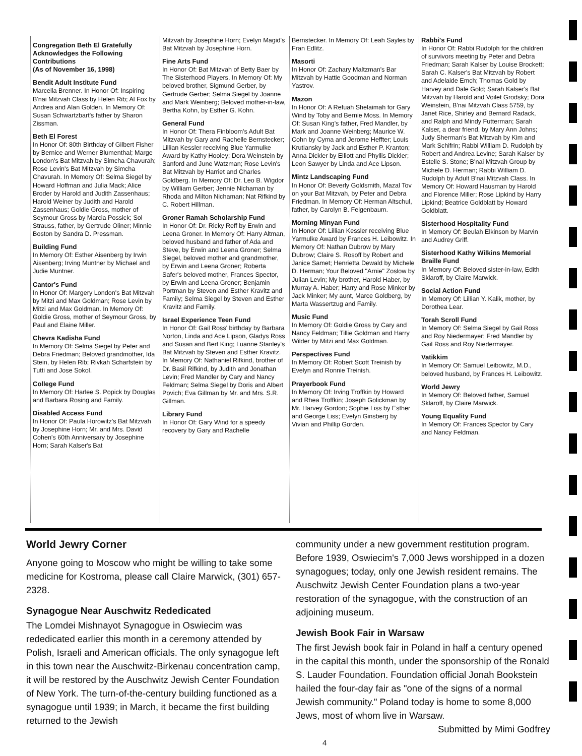Congregation Beth El Gratefully Acknowledges the Following Contributions
(As of November 16, 1998)
Bendit Adult Institute Fund
Marcella Brenner. In Honor Of: Inspiring B'nai Mitzvah Class by Helen Rib; Al Fox by Andrea and Alan Golden. In Memory Of: Susan Schwartzbart's father by Sharon Zissman.
Beth El Forest
In Honor Of: 80th Birthday of Gilbert Fisher by Bernice and Werner Blumenthal; Marge London's Bat Mitzvah by Simcha Chavurah; Rose Levin's Bat Mitzvah by Simcha Chavurah. In Memory Of: Selma Siegel by Howard Hoffman and Julia Mack; Alice Broder by Harold and Judith Zassenhaus; Harold Weiner by Judith and Harold Zassenhaus; Goldie Gross, mother of Seymour Gross by Marcia Possick; Sol Strauss, father, by Gertrude Oliner; Minnie Boston by Sandra D. Pressman.
Building Fund
In Memory Of: Esther Aisenberg by Irwin Aisenberg; Irving Muntner by Michael and Judie Muntner.
Cantor's Fund
In Honor Of: Margery London's Bat Mitzvah by Mitzi and Max Goldman; Rose Levin by Mitzi and Max Goldman. In Memory Of: Goldie Gross, mother of Seymour Gross, by Paul and Elaine Miller.
Chevra Kadisha Fund
In Memory Of: Selma Siegel by Peter and Debra Friedman; Beloved grandmother, Ida Stein, by Helen Rib; Rivkah Scharfstein by Tutti and Jose Sokol.
College Fund
In Memory Of: Harlee S. Popick by Douglas and Barbara Rosing and Family.
Disabled Access Fund
In Honor Of: Paula Horowitz's Bat Mitzvah by Josephine Horn; Mr. and Mrs. David Cohen's 60th Anniversary by Josephine Horn; Sarah Kalser's Bat
Mitzvah by Josephine Horn; Evelyn Magid's Bat Mitzvah by Josephine Horn.
Fine Arts Fund
In Honor Of: Bat Mitzvah of Betty Baer by The Sisterhood Players. In Memory Of: My beloved brother, Sigmund Gerber, by Gertrude Gerber; Selma Siegel by Joanne and Mark Weinberg; Beloved mother-in-law, Bertha Kohn, by Esther G. Kohn.
General Fund
In Honor Of: Thera Finbloom's Adult Bat Mitzvah by Gary and Rachelle Bernstecker; Lillian Kessler receiving Blue Yarmulke Award by Kathy Hooley; Dora Weinstein by Sanford and June Watzman; Rose Levin's Bat Mitzvah by Harriet and Charles Goldberg. In Memory Of: Dr. Leo B. Wigdor by William Gerber; Jennie Nichaman by Rhoda and Milton Nichaman; Nat Rifkind by C. Robert Hillman.
Groner Ramah Scholarship Fund
In Honor Of: Dr. Ricky Reff by Erwin and Leena Groner. In Memory Of: Harry Altman, beloved husband and father of Ada and Steve, by Erwin and Leena Groner; Selma Siegel, beloved mother and grandmother, by Erwin and Leena Groner; Roberta Safer's beloved mother, Frances Spector, by Erwin and Leena Groner; Benjamin Portman by Steven and Esther Kravitz and Family; Selma Siegel by Steven and Esther Kravitz and Family.
Israel Experience Teen Fund
In Honor Of: Gail Ross' birthday by Barbara Norton, Linda and Ace Lipson, Gladys Ross and Susan and Bert King; Luanne Stanley's Bat Mitzvah by Steven and Esther Kravitz. In Memory Of: Nathaniel Rifkind, brother of Dr. Basil Rifkind, by Judith and Jonathan Levin; Fred Mandler by Cary and Nancy Feldman; Selma Siegel by Doris and Albert Povich; Eva Gillman by Mr. and Mrs. S.R. Gillman.
Library Fund
In Honor Of: Gary Wind for a speedy recovery by Gary and Rachelle
Bernstecker. In Memory Of: Leah Sayles by Fran Edlitz.
Masorti
In Honor Of: Zachary Maltzman's Bar Mitzvah by Hattie Goodman and Norman Yastrov.
Mazon
In Honor Of: A Refuah Shelaimah for Gary Wind by Toby and Bernie Moss. In Memory Of: Susan King's father, Fred Mandler, by Mark and Joanne Weinberg; Maurice W. Cohn by Cyma and Jerome Heffter; Louis Krutiansky by Jack and Esther P. Kranton; Anna Dickler by Elliott and Phyllis Dickler; Leon Sawyer by Linda and Ace Lipson.
Mintz Landscaping Fund
In Honor Of: Beverly Goldsmith, Mazal Tov on your Bat Mitzvah, by Peter and Debra Friedman. In Memory Of: Herman Altschul, father, by Carolyn B. Feigenbaum.
Morning Minyan Fund
In Honor Of: Lillian Kessler receiving Blue Yarmulke Award by Frances H. Leibowitz. In Memory Of: Nathan Dubrow by Mary Dubrow; Claire S. Rosoff by Robert and Janice Samet; Henrietta Dewald by Michele D. Herman; Your Beloved "Arnie" Zoslow by Julian Levin; My brother, Harold Haber, by Murray A. Haber; Harry and Rose Minker by Jack Minker; My aunt, Marce Goldberg, by Marta Wassertzug and Family.
Music Fund
In Memory Of: Goldie Gross by Cary and Nancy Feldman; Tillie Goldman and Harry Wilder by Mitzi and Max Goldman.
Perspectives Fund
In Memory Of: Robert Scott Treinish by Evelyn and Ronnie Treinish.
Prayerbook Fund
In Memory Of: Irving Troffkin by Howard and Rhea Troffkin; Joseph Golickman by Mr. Harvey Gordon; Sophie Liss by Esther and George Liss; Evelyn Ginsberg by Vivian and Phillip Gorden.
Rabbi's Fund
In Honor Of: Rabbi Rudolph for the children of survivors meeting by Peter and Debra Friedman; Sarah Kalser by Louise Brockett; Sarah C. Kalser's Bat Mitzvah by Robert and Adelaide Emch; Thomas Gold by Harvey and Dale Gold; Sarah Kalser's Bat Mitzvah by Harold and Voilet Grodsky; Dora Weinstein, B'nai Mitzvah Class 5759, by Janet Rice, Shirley and Bernard Radack, and Ralph and Mindy Futterman; Sarah Kalser, a dear friend, by Mary Ann Johns; Judy Sherman's Bat Mitzvah by Kim and Mark Schifrin; Rabbi William D. Rudolph by Robert and Andrea Levine; Sarah Kalser by Estelle S. Stone; B'nai Mitzvah Group by Michele D. Herman; Rabbi William D. Rudolph by Adult B'nai Mitzvah Class. In Memory Of: Howard Hausman by Harold and Florence Miller; Rose Lipkind by Harry Lipkind; Beatrice Goldblatt by Howard Goldblatt.
Sisterhood Hospitality Fund
In Memory Of: Beulah Elkinson by Marvin and Audrey Griff.
Sisterhood Kathy Wilkins Memorial Braille Fund
In Memory Of: Beloved sister-in-law, Edith Sklaroff, by Claire Marwick.
Social Action Fund
In Memory Of: Lillian Y. Kalik, mother, by Dorothea Lear.
Torah Scroll Fund
In Memory Of: Selma Siegel by Gail Ross and Roy Niedermayer; Fred Mandler by Gail Ross and Roy Niedermayer.
Vatikkim
In Memory Of: Samuel Leibowitz, M.D., beloved husband, by Frances H. Leibowitz.
World Jewry
In Memory Of: Beloved father, Samuel Sklaroff, by Claire Marwick.
Young Equality Fund
In Memory Of: Frances Spector by Cary and Nancy Feldman.
World Jewry Corner
Anyone going to Moscow who might be willing to take some medicine for Kostroma, please call Claire Marwick, (301) 657-2328.
Synagogue Near Auschwitz Rededicated
The Lomdei Mishnayot Synagogue in Oswiecim was rededicated earlier this month in a ceremony attended by Polish, Israeli and American officials. The only synagogue left in this town near the Auschwitz-Birkenau concentration camp, it will be restored by the Auschwitz Jewish Center Foundation of New York. The turn-of-the-century building functioned as a synagogue until 1939; in March, it became the first building returned to the Jewish
community under a new government restitution program. Before 1939, Oswiecim's 7,000 Jews worshipped in a dozen synagogues; today, only one Jewish resident remains. The Auschwitz Jewish Center Foundation plans a two-year restoration of the synagogue, with the construction of an adjoining museum.
Jewish Book Fair in Warsaw
The first Jewish book fair in Poland in half a century opened in the capital this month, under the sponsorship of the Ronald S. Lauder Foundation. Foundation official Jonah Bookstein hailed the four-day fair as "one of the signs of a normal Jewish community." Poland today is home to some 8,000 Jews, most of whom live in Warsaw.
Submitted by Mimi Godfrey
4